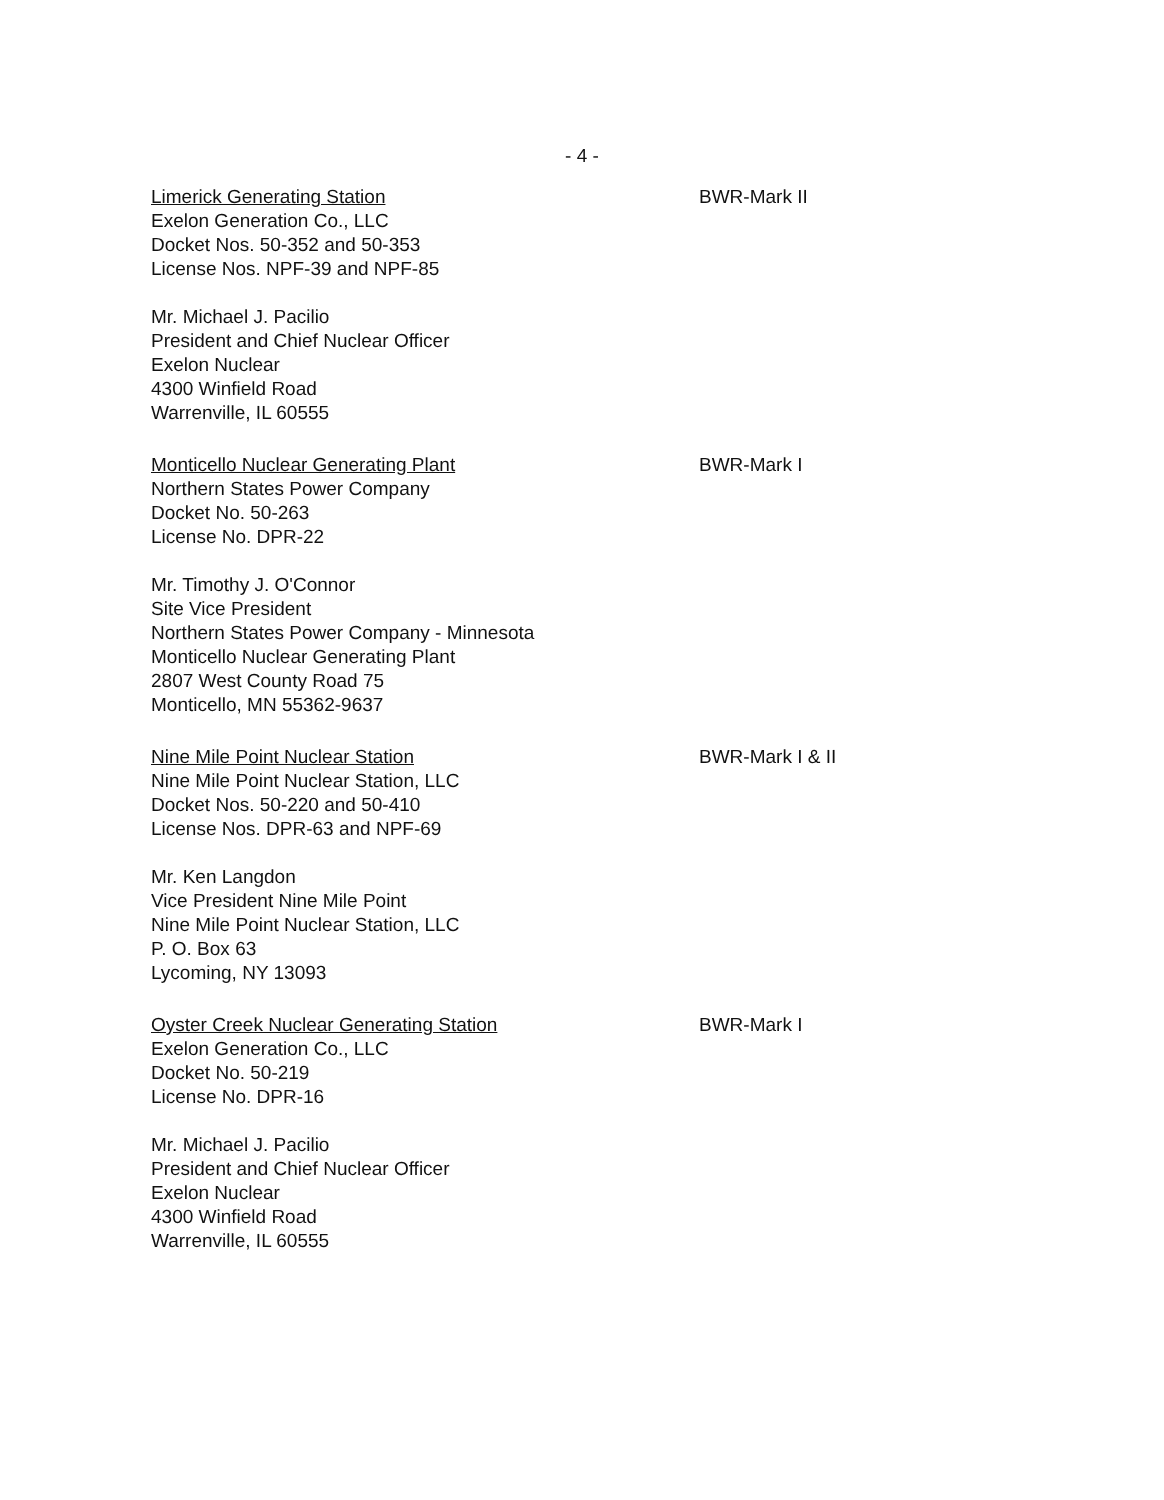- 4 -
Limerick Generating Station
Exelon Generation Co., LLC
Docket Nos. 50-352 and 50-353
License Nos. NPF-39 and NPF-85
Mr. Michael J. Pacilio
President and Chief Nuclear Officer
Exelon Nuclear
4300 Winfield Road
Warrenville, IL 60555
BWR-Mark II
Monticello Nuclear Generating Plant
Northern States Power Company
Docket No. 50-263
License No. DPR-22
Mr. Timothy J. O'Connor
Site Vice President
Northern States Power Company - Minnesota
Monticello Nuclear Generating Plant
2807 West County Road 75
Monticello, MN 55362-9637
BWR-Mark I
Nine Mile Point Nuclear Station
Nine Mile Point Nuclear Station, LLC
Docket Nos. 50-220 and 50-410
License Nos. DPR-63 and NPF-69
Mr. Ken Langdon
Vice President Nine Mile Point
Nine Mile Point Nuclear Station, LLC
P. O. Box 63
Lycoming, NY 13093
BWR-Mark I & II
Oyster Creek Nuclear Generating Station
Exelon Generation Co., LLC
Docket No. 50-219
License No. DPR-16
Mr. Michael J. Pacilio
President and Chief Nuclear Officer
Exelon Nuclear
4300 Winfield Road
Warrenville, IL 60555
BWR-Mark I